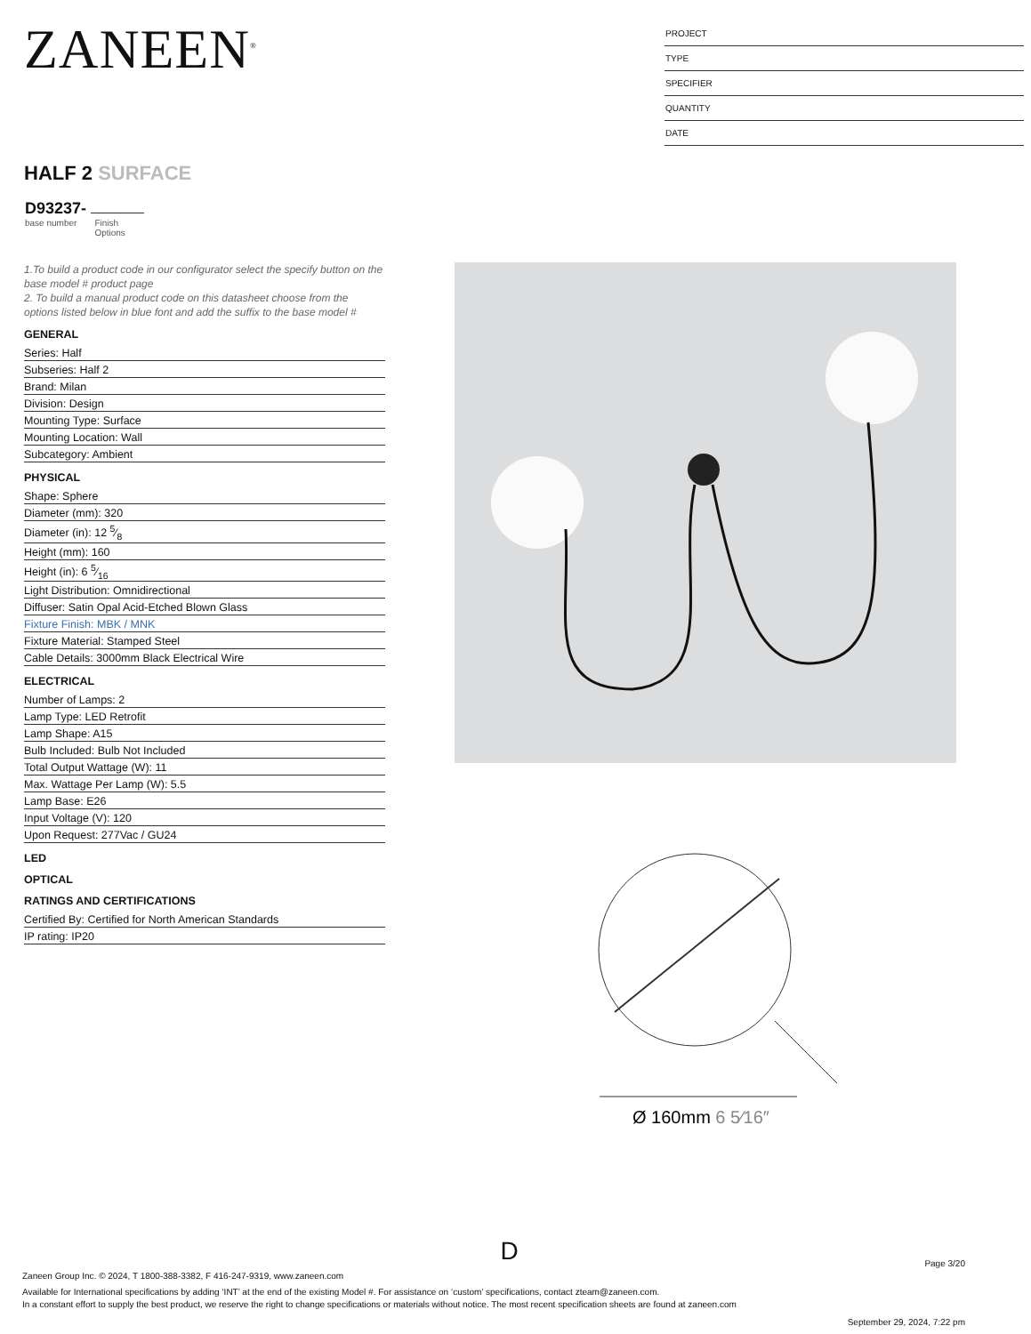ZANEEN<sup>®</sup>
PROJECT
TYPE
SPECIFIER
QUANTITY
DATE
HALF 2 SURFACE
D93237-
base number Finish
Options
1.To build a product code in our configurator select the specify button on the base model # product page
2. To build a manual product code on this datasheet choose from the options listed below in blue font and add the suffix to the base model #
GENERAL
Series: Half
Subseries: Half 2
Brand: Milan
Division: Design
Mounting Type: Surface
Mounting Location: Wall
Subcategory: Ambient
PHYSICAL
Shape: Sphere
Diameter (mm): 320
Diameter (in): 12 5⁄8
Height (mm): 160
Height (in): 6 5⁄16
Light Distribution: Omnidirectional
Diffuser: Satin Opal Acid-Etched Blown Glass
Fixture Finish: MBK / MNK
Fixture Material: Stamped Steel
Cable Details: 3000mm Black Electrical Wire
ELECTRICAL
Number of Lamps: 2
Lamp Type: LED Retrofit
Lamp Shape: A15
Bulb Included: Bulb Not Included
Total Output Wattage (W): 11
Max. Wattage Per Lamp (W): 5.5
Lamp Base: E26
Input Voltage (V): 120
Upon Request: 277Vac / GU24
LED
OPTICAL
RATINGS AND CERTIFICATIONS
Certified By: Certified for North American Standards
IP rating: IP20
Ø 160mm 6 5⁄16″
D
Page 3/20
Zaneen Group Inc. © 2024, T 1800-388-3382, F 416-247-9319, www.zaneen.com
Available for International specifications by adding ‘INT’ at the end of the existing Model #. For assistance on ‘custom’ specifications, contact zteam@zaneen.com.
In a constant effort to supply the best product, we reserve the right to change specifications or materials without notice. The most recent specification sheets are found at zaneen.com
September 29, 2024, 7:22 pm